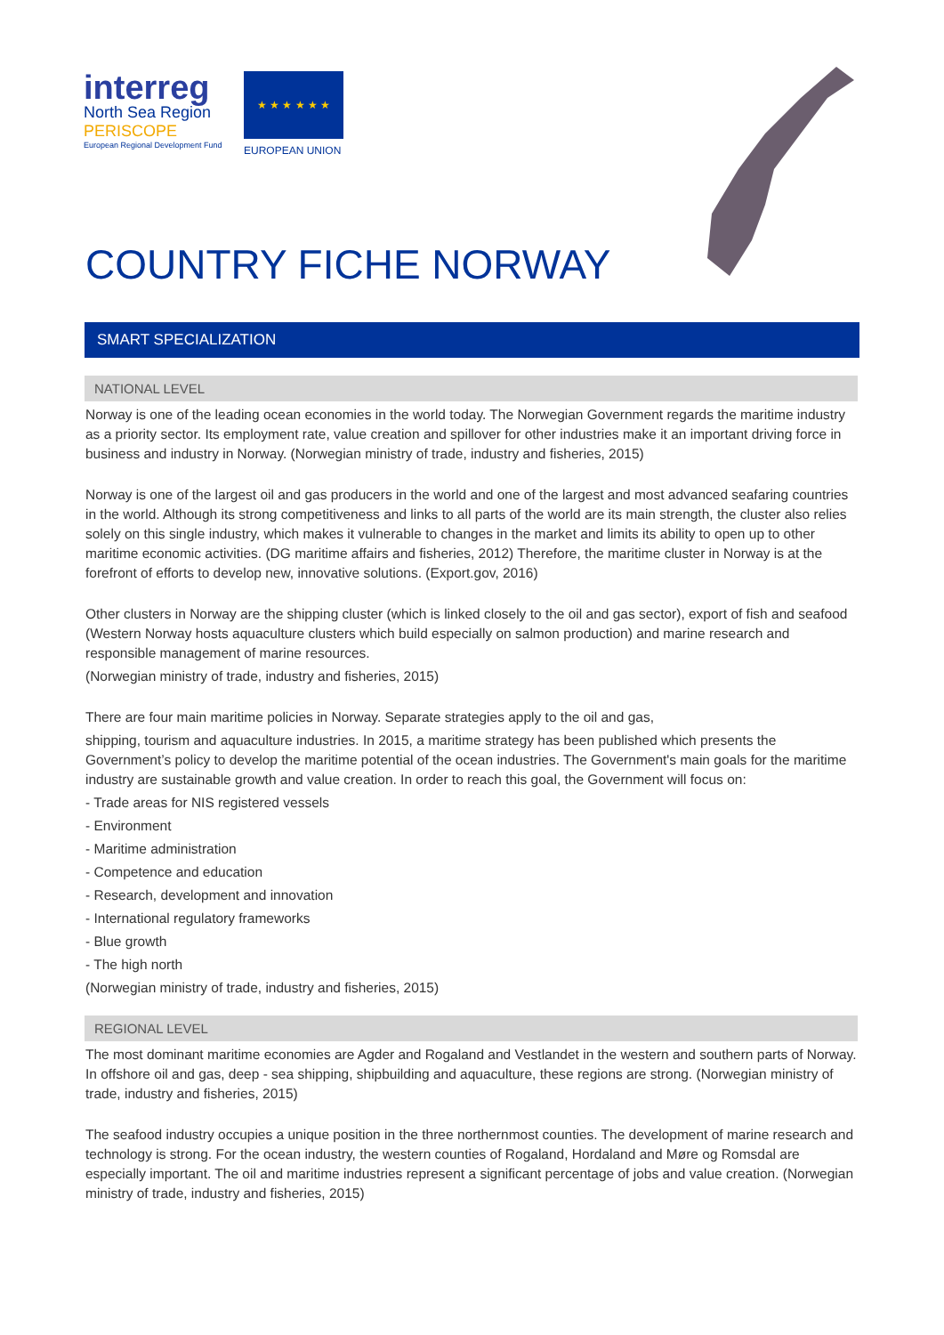interreg
North Sea Region
PERISCOPE
European Regional Development Fund
★ ★ ★ ★ ★ ★
EUROPEAN UNION
COUNTRY FICHE NORWAY
SMART SPECIALIZATION
NATIONAL LEVEL
Norway is one of the leading ocean economies in the world today. The Norwegian Government regards the maritime industry as a priority sector. Its employment rate, value creation and spillover for other industries make it an important driving force in business and industry in Norway. (Norwegian ministry of trade, industry and fisheries, 2015)
Norway is one of the largest oil and gas producers in the world and one of the largest and most advanced seafaring countries in the world. Although its strong competitiveness and links to all parts of the world are its main strength, the cluster also relies solely on this single industry, which makes it vulnerable to changes in the market and limits its ability to open up to other maritime economic activities. (DG maritime affairs and fisheries, 2012) Therefore, the maritime cluster in Norway is at the forefront of efforts to develop new, innovative solutions. (Export.gov, 2016)
Other clusters in Norway are the shipping cluster (which is linked closely to the oil and gas sector), export of fish and seafood (Western Norway hosts aquaculture clusters which build especially on salmon production) and marine research and responsible management of marine resources.
(Norwegian ministry of trade, industry and fisheries, 2015)
There are four main maritime policies in Norway. Separate strategies apply to the oil and gas,
shipping, tourism and aquaculture industries. In 2015, a maritime strategy has been published which presents the Government’s policy to develop the maritime potential of the ocean industries. The Government's main goals for the maritime industry are sustainable growth and value creation. In order to reach this goal, the Government will focus on:
- Trade areas for NIS registered vessels
- Environment
- Maritime administration
- Competence and education
- Research, development and innovation
- International regulatory frameworks
- Blue growth
- The high north
(Norwegian ministry of trade, industry and fisheries, 2015)
REGIONAL LEVEL
The most dominant maritime economies are Agder and Rogaland and Vestlandet in the western and southern parts of Norway. In offshore oil and gas, deep - sea shipping, shipbuilding and aquaculture, these regions are strong. (Norwegian ministry of trade, industry and fisheries, 2015)
The seafood industry occupies a unique position in the three northernmost counties. The development of marine research and technology is strong. For the ocean industry, the western counties of Rogaland, Hordaland and Møre og Romsdal are especially important. The oil and maritime industries represent a significant percentage of jobs and value creation. (Norwegian ministry of trade, industry and fisheries, 2015)